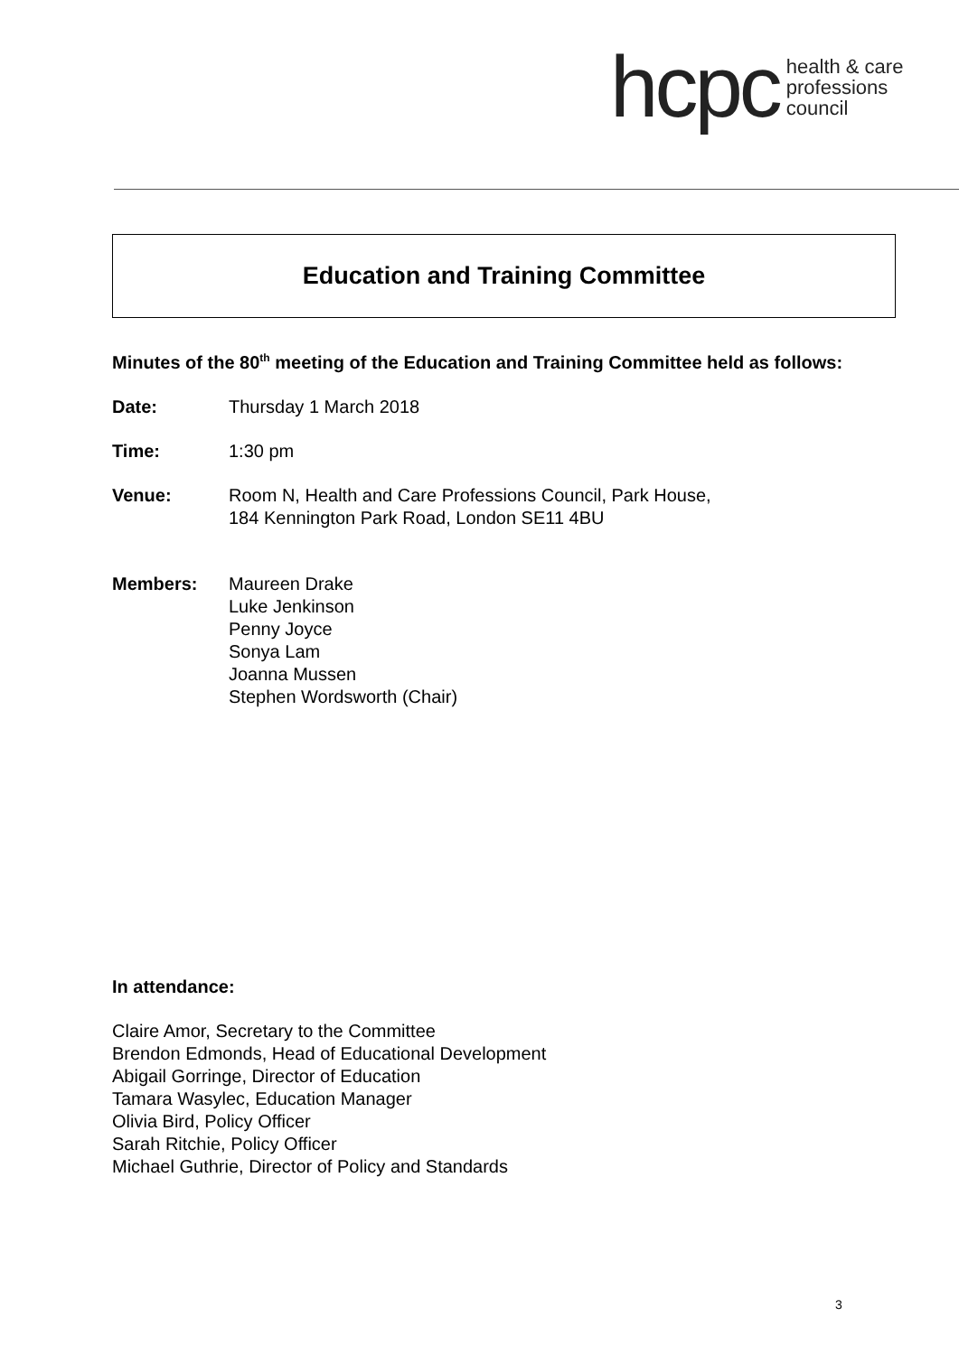hcpc health & care
professions
council
Education and Training Committee
Minutes of the 80<sup>th</sup> meeting of the Education and Training Committee held as follows:
Date: Thursday 1 March 2018
Time: 1:30 pm
Venue: Room N, Health and Care Professions Council, Park House,
184 Kennington Park Road, London SE11 4BU
Members: Maureen Drake
Luke Jenkinson
Penny Joyce
Sonya Lam
Joanna Mussen
Stephen Wordsworth (Chair)
In attendance:
Claire Amor, Secretary to the Committee
Brendon Edmonds, Head of Educational Development
Abigail Gorringe, Director of Education
Tamara Wasylec, Education Manager
Olivia Bird, Policy Officer
Sarah Ritchie, Policy Officer
Michael Guthrie, Director of Policy and Standards
3